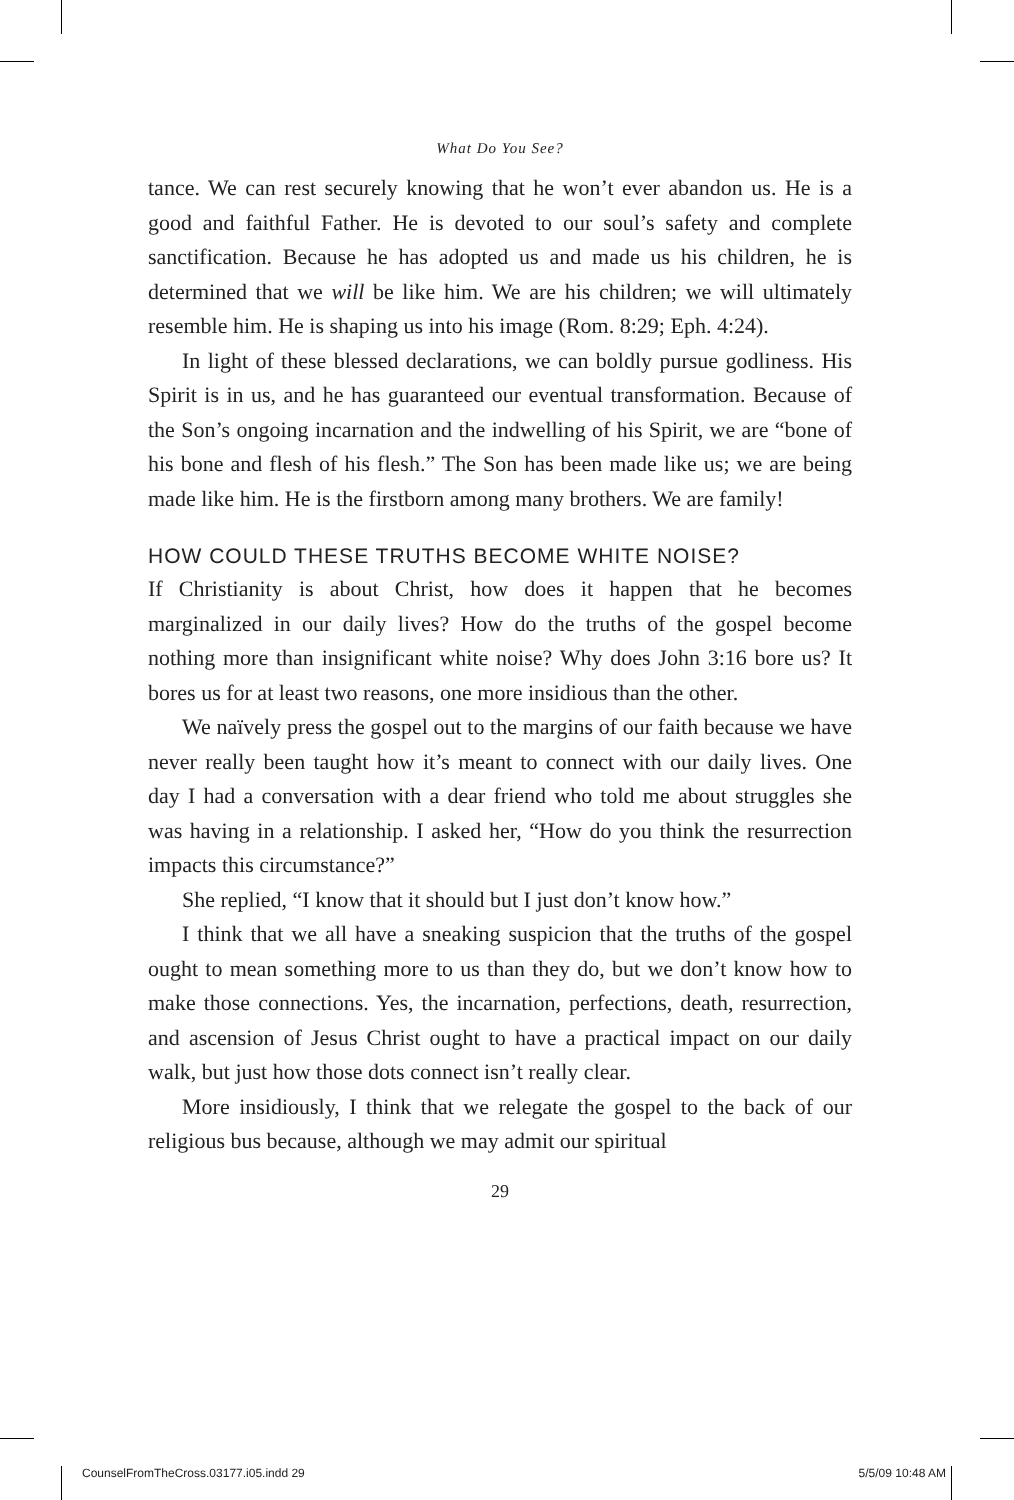What Do You See?
tance. We can rest securely knowing that he won’t ever abandon us. He is a good and faithful Father. He is devoted to our soul’s safety and complete sanctification. Because he has adopted us and made us his children, he is determined that we will be like him. We are his children; we will ultimately resemble him. He is shaping us into his image (Rom. 8:29; Eph. 4:24).
In light of these blessed declarations, we can boldly pursue godliness. His Spirit is in us, and he has guaranteed our eventual transformation. Because of the Son’s ongoing incarnation and the indwelling of his Spirit, we are “bone of his bone and flesh of his flesh.” The Son has been made like us; we are being made like him. He is the firstborn among many brothers. We are family!
HOW COULD THESE TRUTHS BECOME WHITE NOISE?
If Christianity is about Christ, how does it happen that he becomes marginalized in our daily lives? How do the truths of the gospel become nothing more than insignificant white noise? Why does John 3:16 bore us? It bores us for at least two reasons, one more insidious than the other.
We naïvely press the gospel out to the margins of our faith because we have never really been taught how it’s meant to connect with our daily lives. One day I had a conversation with a dear friend who told me about struggles she was having in a relationship. I asked her, “How do you think the resurrection impacts this circumstance?”
She replied, “I know that it should but I just don’t know how.”
I think that we all have a sneaking suspicion that the truths of the gospel ought to mean something more to us than they do, but we don’t know how to make those connections. Yes, the incarnation, perfections, death, resurrection, and ascension of Jesus Christ ought to have a practical impact on our daily walk, but just how those dots connect isn’t really clear.
More insidiously, I think that we relegate the gospel to the back of our religious bus because, although we may admit our spiritual
29
CounselFromTheCross.03177.i05.indd 29 5/5/09 10:48 AM